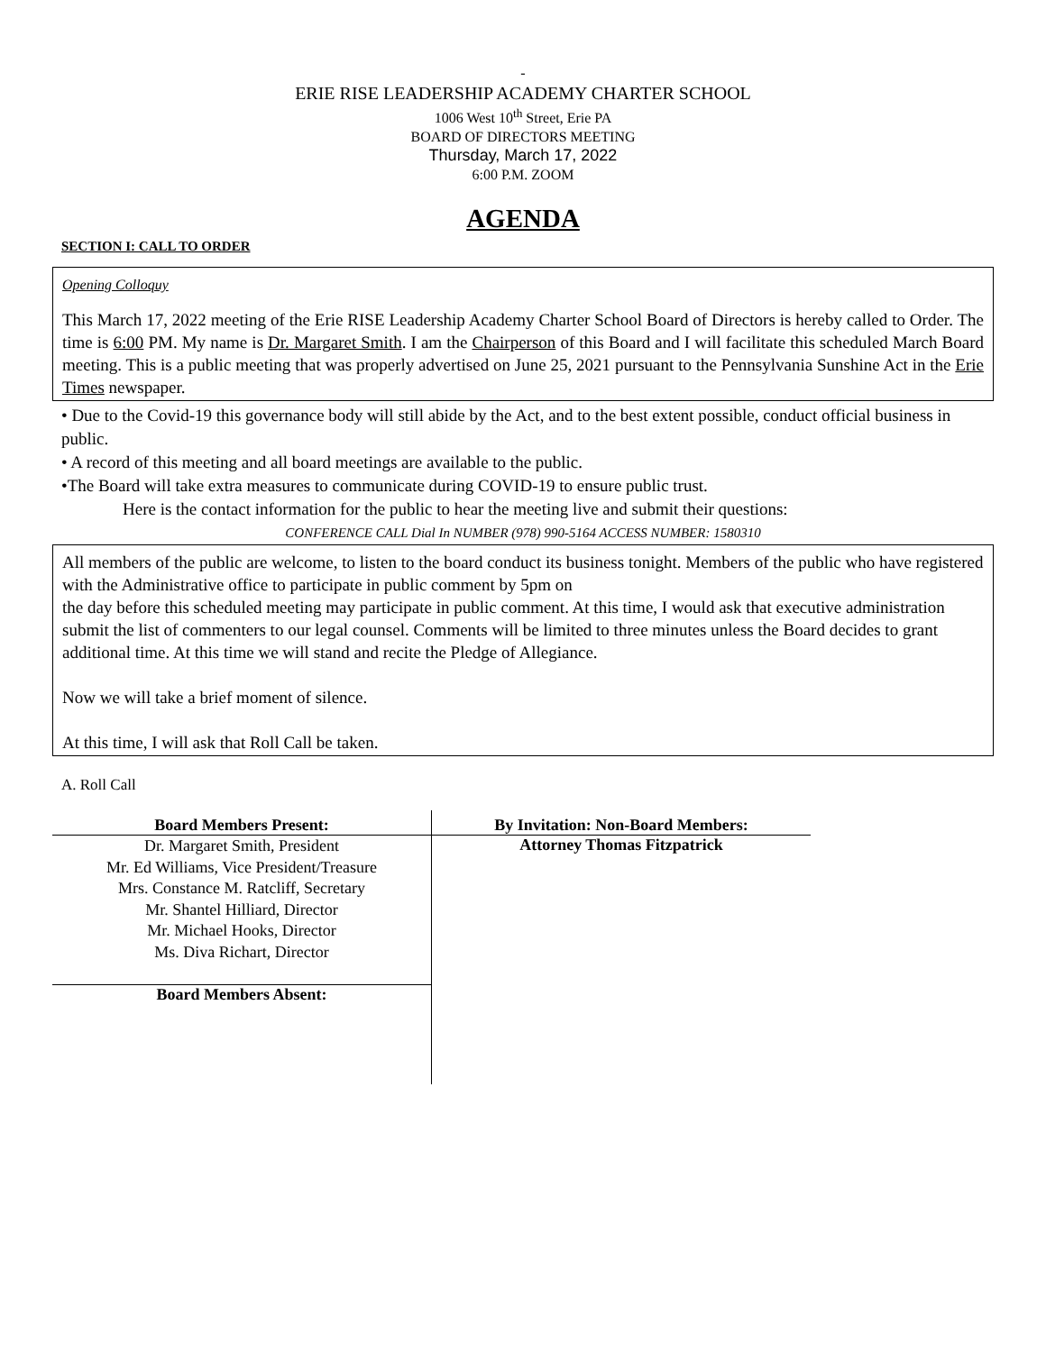-
ERIE RISE LEADERSHIP ACADEMY CHARTER SCHOOL
1006 West 10<sup>th</sup> Street, Erie PA
BOARD OF DIRECTORS MEETING
Thursday, March 17, 2022
6:00 P.M. ZOOM
AGENDA
SECTION I: CALL TO ORDER
Opening Colloquy
This March 17, 2022 meeting of the Erie RISE Leadership Academy Charter School Board of Directors is hereby called to Order. The time is 6:00 PM. My name is Dr. Margaret Smith. I am the Chairperson of this Board and I will facilitate this scheduled March Board meeting. This is a public meeting that was properly advertised on June 25, 2021 pursuant to the Pennsylvania Sunshine Act in the Erie Times newspaper.
• Due to the Covid-19 this governance body will still abide by the Act, and to the best extent possible, conduct official business in public.
• A record of this meeting and all board meetings are available to the public.
•The Board will take extra measures to communicate during COVID-19 to ensure public trust.
Here is the contact information for the public to hear the meeting live and submit their questions:
CONFERENCE CALL Dial In NUMBER (978) 990-5164 ACCESS NUMBER: 1580310
All members of the public are welcome, to listen to the board conduct its business tonight. Members of the public who have registered with the Administrative office to participate in public comment by 5pm on
the day before this scheduled meeting may participate in public comment. At this time, I would ask that executive administration submit the list of commenters to our legal counsel. Comments will be limited to three minutes unless the Board decides to grant additional time. At this time we will stand and recite the Pledge of Allegiance.
Now we will take a brief moment of silence.
At this time, I will ask that Roll Call be taken.
A. Roll Call
| Board Members Present: | By Invitation: Non-Board Members: |
| --- | --- |
| Dr. Margaret Smith, President Mr. Ed Williams, Vice President/Treasure Mrs. Constance M. Ratcliff, Secretary Mr. Shantel Hilliard, Director Mr. Michael Hooks, Director Ms. Diva Richart, Director | Attorney Thomas Fitzpatrick |
| Board Members Absent: | |